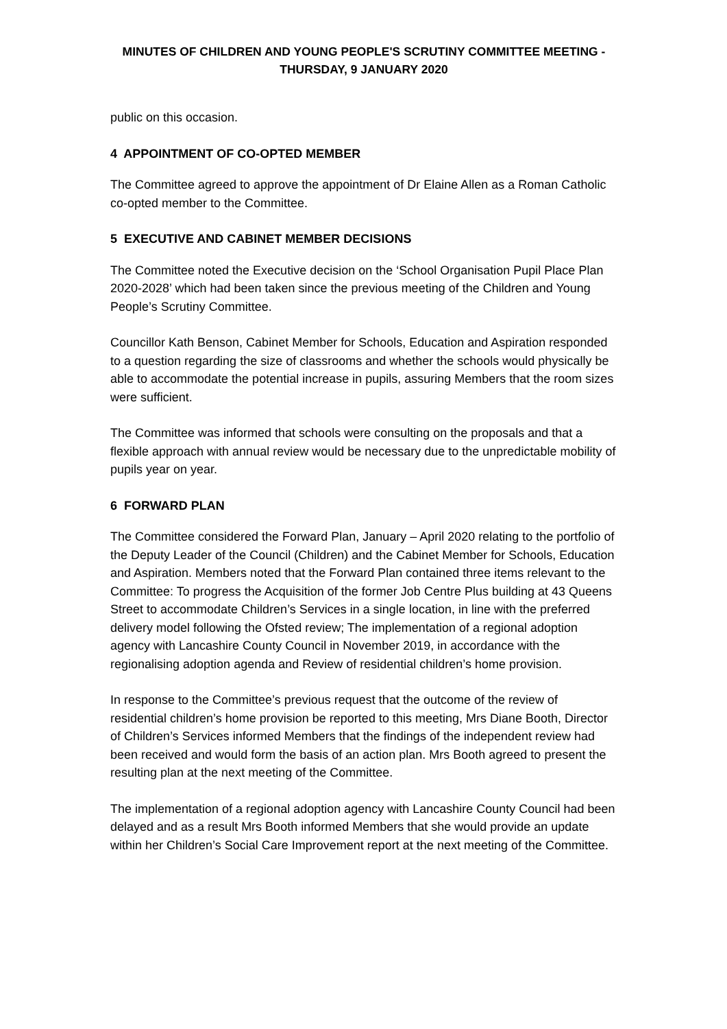MINUTES OF CHILDREN AND YOUNG PEOPLE'S SCRUTINY COMMITTEE MEETING -
THURSDAY, 9 JANUARY 2020
public on this occasion.
4 APPOINTMENT OF CO-OPTED MEMBER
The Committee agreed to approve the appointment of Dr Elaine Allen as a Roman Catholic co-opted member to the Committee.
5 EXECUTIVE AND CABINET MEMBER DECISIONS
The Committee noted the Executive decision on the ‘School Organisation Pupil Place Plan 2020-2028’ which had been taken since the previous meeting of the Children and Young People’s Scrutiny Committee.
Councillor Kath Benson, Cabinet Member for Schools, Education and Aspiration responded to a question regarding the size of classrooms and whether the schools would physically be able to accommodate the potential increase in pupils, assuring Members that the room sizes were sufficient.
The Committee was informed that schools were consulting on the proposals and that a flexible approach with annual review would be necessary due to the unpredictable mobility of pupils year on year.
6 FORWARD PLAN
The Committee considered the Forward Plan, January – April 2020 relating to the portfolio of the Deputy Leader of the Council (Children) and the Cabinet Member for Schools, Education and Aspiration. Members noted that the Forward Plan contained three items relevant to the Committee: To progress the Acquisition of the former Job Centre Plus building at 43 Queens Street to accommodate Children’s Services in a single location, in line with the preferred delivery model following the Ofsted review; The implementation of a regional adoption agency with Lancashire County Council in November 2019, in accordance with the regionalising adoption agenda and Review of residential children’s home provision.
In response to the Committee’s previous request that the outcome of the review of residential children’s home provision be reported to this meeting, Mrs Diane Booth, Director of Children’s Services informed Members that the findings of the independent review had been received and would form the basis of an action plan. Mrs Booth agreed to present the resulting plan at the next meeting of the Committee.
The implementation of a regional adoption agency with Lancashire County Council had been delayed and as a result Mrs Booth informed Members that she would provide an update within her Children’s Social Care Improvement report at the next meeting of the Committee.